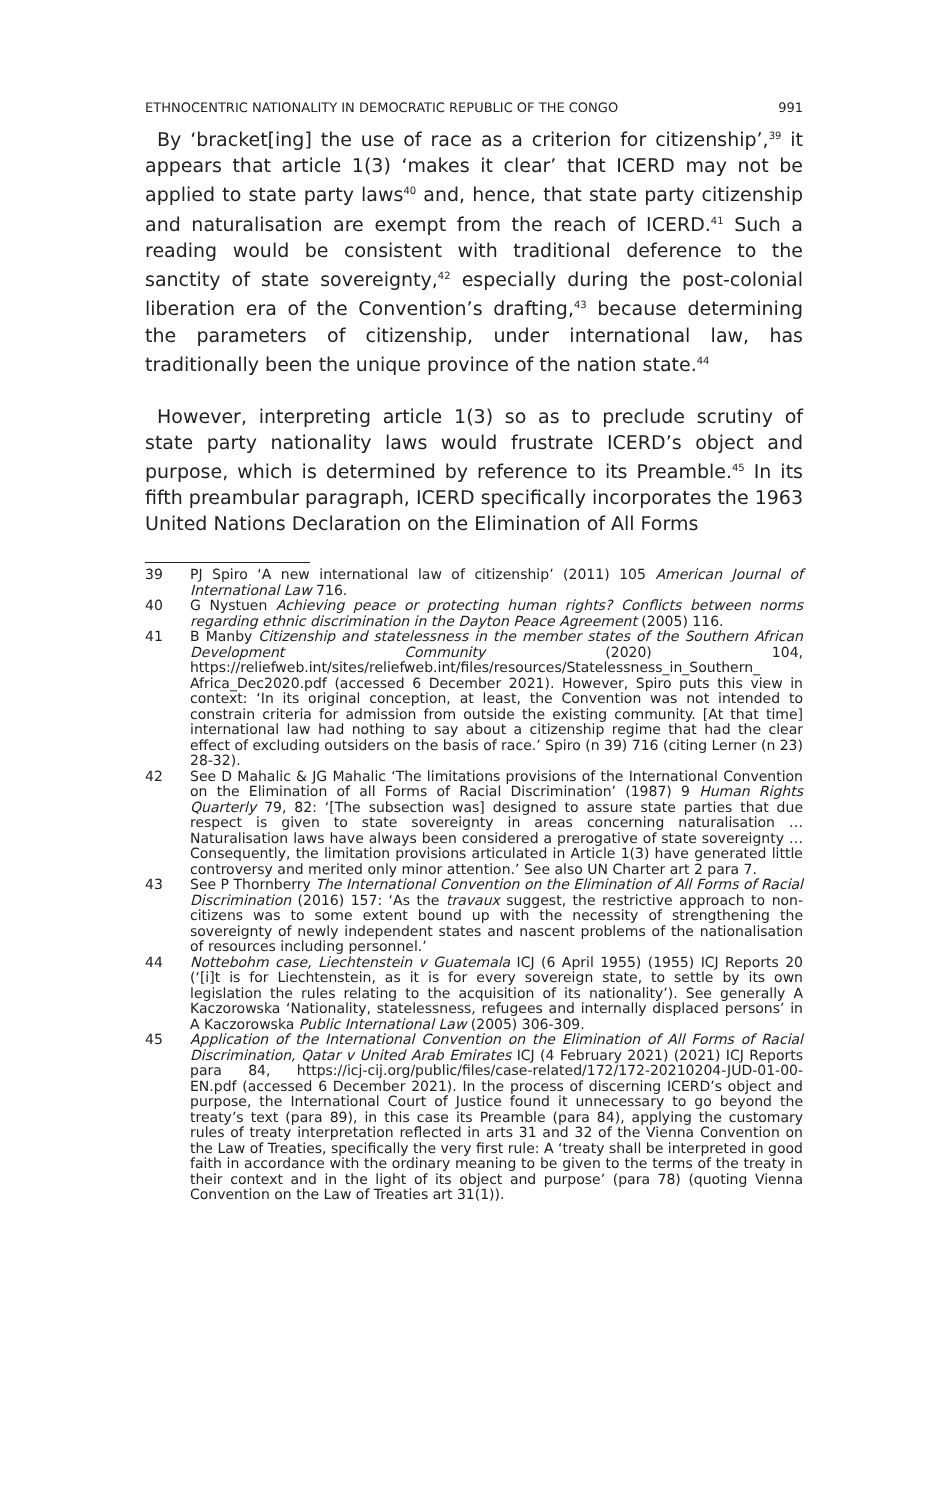ETHNOCENTRIC NATIONALITY IN DEMOCRATIC REPUBLIC OF THE CONGO 991
By ‘bracket[ing] the use of race as a criterion for citizenship’,<sup>39</sup> it appears that article 1(3) ‘makes it clear’ that ICERD may not be applied to state party laws<sup>40</sup> and, hence, that state party citizenship and naturalisation are exempt from the reach of ICERD.<sup>41</sup> Such a reading would be consistent with traditional deference to the sanctity of state sovereignty,<sup>42</sup> especially during the post-colonial liberation era of the Convention’s drafting,<sup>43</sup> because determining the parameters of citizenship, under international law, has traditionally been the unique province of the nation state.<sup>44</sup>
However, interpreting article 1(3) so as to preclude scrutiny of state party nationality laws would frustrate ICERD’s object and purpose, which is determined by reference to its Preamble.<sup>45</sup> In its fifth preambular paragraph, ICERD specifically incorporates the 1963 United Nations Declaration on the Elimination of All Forms
39 PJ Spiro ‘A new international law of citizenship’ (2011) 105 American Journal of International Law 716.
40 G Nystuen Achieving peace or protecting human rights? Conflicts between norms regarding ethnic discrimination in the Dayton Peace Agreement (2005) 116.
41 B Manby Citizenship and statelessness in the member states of the Southern African Development Community (2020) 104, https://reliefweb.int/sites/reliefweb.int/files/resources/Statelessness_in_Southern_ Africa_Dec2020.pdf (accessed 6 December 2021). However, Spiro puts this view in context: ‘In its original conception, at least, the Convention was not intended to constrain criteria for admission from outside the existing community. [At that time] international law had nothing to say about a citizenship regime that had the clear effect of excluding outsiders on the basis of race.’ Spiro (n 39) 716 (citing Lerner (n 23) 28-32).
42 See D Mahalic & JG Mahalic ‘The limitations provisions of the International Convention on the Elimination of all Forms of Racial Discrimination’ (1987) 9 Human Rights Quarterly 79, 82: ‘[The subsection was] designed to assure state parties that due respect is given to state sovereignty in areas concerning naturalisation … Naturalisation laws have always been considered a prerogative of state sovereignty … Consequently, the limitation provisions articulated in Article 1(3) have generated little controversy and merited only minor attention.’ See also UN Charter art 2 para 7.
43 See P Thornberry The International Convention on the Elimination of All Forms of Racial Discrimination (2016) 157: ‘As the travaux suggest, the restrictive approach to non-citizens was to some extent bound up with the necessity of strengthening the sovereignty of newly independent states and nascent problems of the nationalisation of resources including personnel.’
44 Nottebohm case, Liechtenstein v Guatemala ICJ (6 April 1955) (1955) ICJ Reports 20 (‘[i]t is for Liechtenstein, as it is for every sovereign state, to settle by its own legislation the rules relating to the acquisition of its nationality’). See generally A Kaczorowska ‘Nationality, statelessness, refugees and internally displaced persons’ in A Kaczorowska Public International Law (2005) 306-309.
45 Application of the International Convention on the Elimination of All Forms of Racial Discrimination, Qatar v United Arab Emirates ICJ (4 February 2021) (2021) ICJ Reports para 84, https://icj-cij.org/public/files/case-related/172/172-20210204-JUD-01-00-EN.pdf (accessed 6 December 2021). In the process of discerning ICERD’s object and purpose, the International Court of Justice found it unnecessary to go beyond the treaty’s text (para 89), in this case its Preamble (para 84), applying the customary rules of treaty interpretation reflected in arts 31 and 32 of the Vienna Convention on the Law of Treaties, specifically the very first rule: A ‘treaty shall be interpreted in good faith in accordance with the ordinary meaning to be given to the terms of the treaty in their context and in the light of its object and purpose’ (para 78) (quoting Vienna Convention on the Law of Treaties art 31(1)).